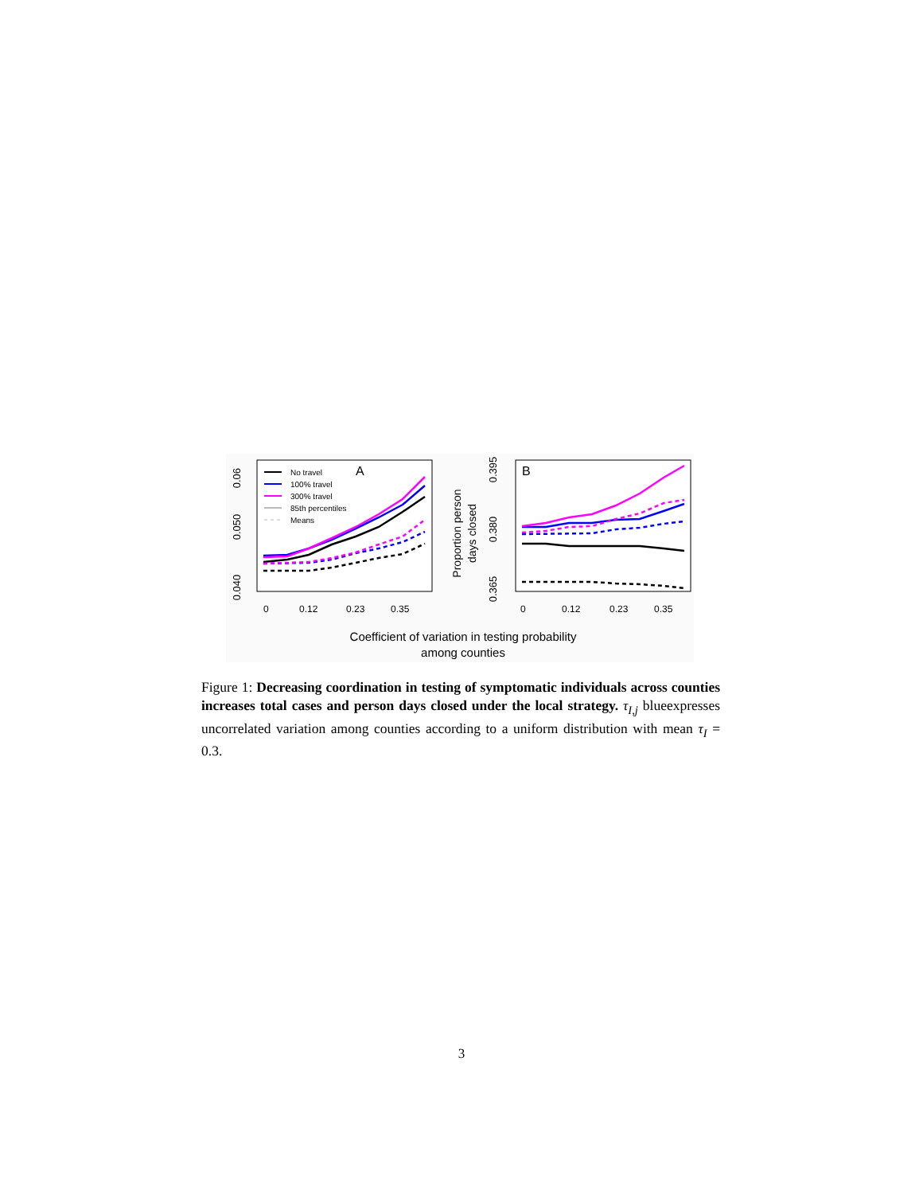0.06
0.050
0.040
0
0.12
0.23
0.35
0
0.12
0.23
0.35
0.395
0.380
0.365
Proportion person
days closed
A
B
No travel
100% travel
300% travel
85th percentiles
Means
Coefficient of variation in testing probability
among counties
Figure 1: Decreasing coordination in testing of symptomatic individuals across counties increases total cases and person days closed under the local strategy. τ<sub>I,j</sub> blueexpresses uncorrelated variation among counties according to a uniform distribution with mean τ<sub>I</sub> = 0.3.
3